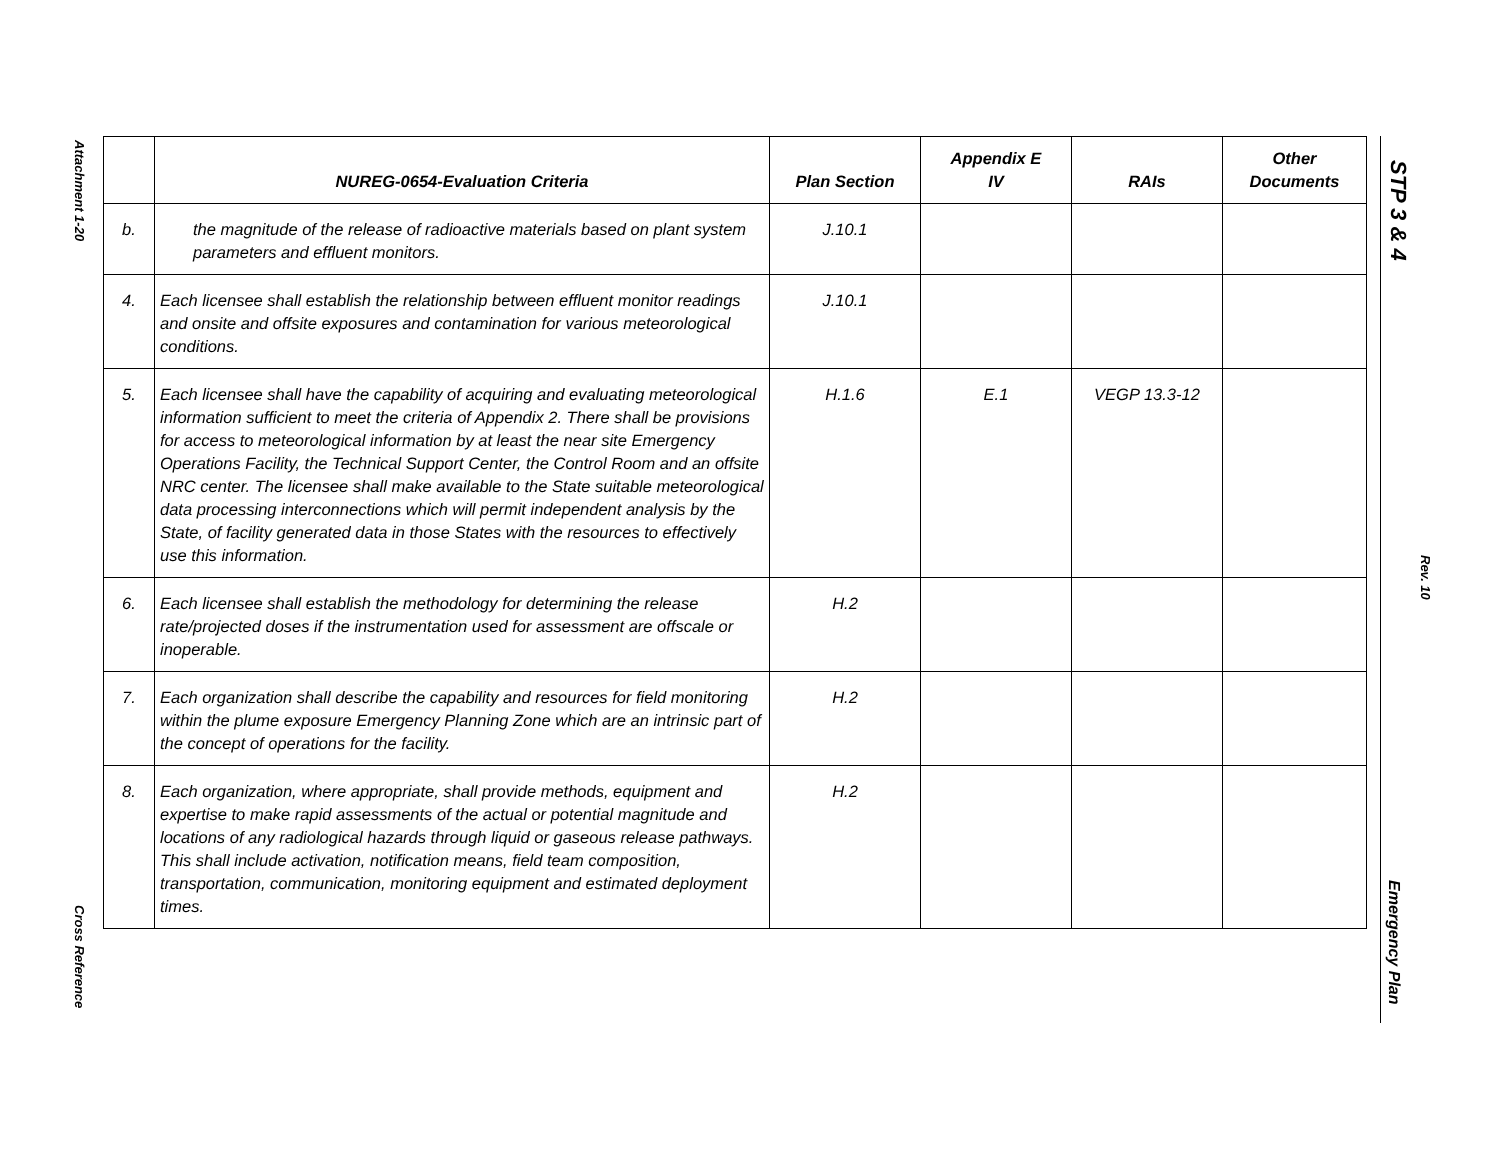Attachment 1-20
Cross Reference
STP 3 & 4
Rev. 10
Emergency Plan
| | NUREG-0654-Evaluation Criteria | Plan Section | Appendix E IV | RAIs | Other Documents |
| --- | --- | --- | --- | --- | --- |
| b. | the magnitude of the release of radioactive materials based on plant system parameters and effluent monitors. | J.10.1 | | | |
| 4. | Each licensee shall establish the relationship between effluent monitor readings and onsite and offsite exposures and contamination for various meteorological conditions. | J.10.1 | | | |
| 5. | Each licensee shall have the capability of acquiring and evaluating meteorological information sufficient to meet the criteria of Appendix 2. There shall be provisions for access to meteorological information by at least the near site Emergency Operations Facility, the Technical Support Center, the Control Room and an offsite NRC center. The licensee shall make available to the State suitable meteorological data processing interconnections which will permit independent analysis by the State, of facility generated data in those States with the resources to effectively use this information. | H.1.6 | E.1 | VEGP 13.3-12 | |
| 6. | Each licensee shall establish the methodology for determining the release rate/projected doses if the instrumentation used for assessment are offscale or inoperable. | H.2 | | | |
| 7. | Each organization shall describe the capability and resources for field monitoring within the plume exposure Emergency Planning Zone which are an intrinsic part of the concept of operations for the facility. | H.2 | | | |
| 8. | Each organization, where appropriate, shall provide methods, equipment and expertise to make rapid assessments of the actual or potential magnitude and locations of any radiological hazards through liquid or gaseous release pathways. This shall include activation, notification means, field team composition, transportation, communication, monitoring equipment and estimated deployment times. | H.2 | | | |